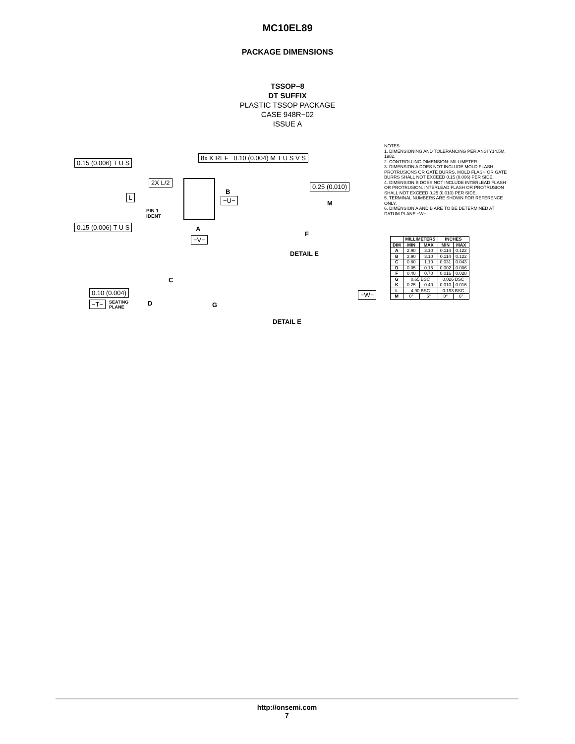MC10EL89
PACKAGE DIMENSIONS
TSSOP−8
DT SUFFIX
PLASTIC TSSOP PACKAGE
CASE 948R−02
ISSUE A
0.15 (0.006) T U S
8x K REF 0.10 (0.004) M T U S V S
2X L/2
L
PIN 1
IDENT
B
−U−
0.15 (0.006) T U S A
−V−
0.25 (0.010)
M
F
DETAIL E
C
0.10 (0.004)
−T− SEATING
PLANE
D G
−W−
DETAIL E
NOTES:
1. DIMENSIONING AND TOLERANCING PER ANSI Y14.5M, 1982.
2. CONTROLLING DIMENSION: MILLIMETER.
3. DIMENSION A DOES NOT INCLUDE MOLD FLASH. PROTRUSIONS OR GATE BURRS. MOLD FLASH OR GATE BURRS SHALL NOT EXCEED 0.15 (0.006) PER SIDE.
4. DIMENSION B DOES NOT INCLUDE INTERLEAD FLASH OR PROTRUSION. INTERLEAD FLASH OR PROTRUSION SHALL NOT EXCEED 0.25 (0.010) PER SIDE.
5. TERMINAL NUMBERS ARE SHOWN FOR REFERENCE ONLY.
6. DIMENSION A AND B ARE TO BE DETERMINED AT DATUM PLANE −W−.
| | MILLIMETERS | | INCHES | |
| --- | --- | --- | --- | --- |
| DIM | MIN | MAX | MIN | MAX |
| A | 2.90 | 3.10 | 0.114 | 0.122 |
| B | 2.90 | 3.10 | 0.114 | 0.122 |
| C | 0.80 | 1.10 | 0.031 | 0.043 |
| D | 0.05 | 0.15 | 0.002 | 0.006 |
| F | 0.40 | 0.70 | 0.016 | 0.028 |
| G | 0.65 BSC | | 0.026 BSC | |
| K | 0.25 | 0.40 | 0.010 | 0.016 |
| L | 4.90 BSC | | 0.193 BSC | |
| M | 0° | 6° | 0° | 6° |
http://onsemi.com
7